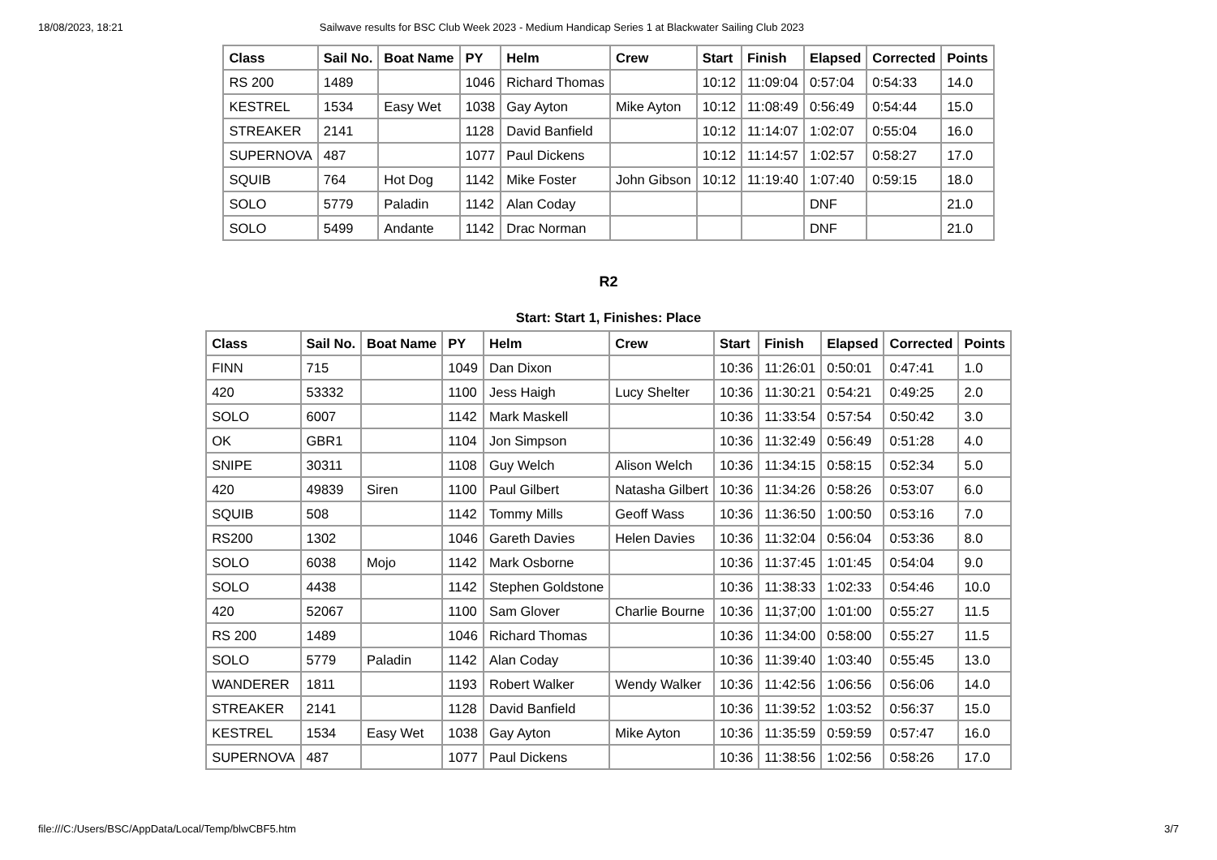18/08/2023, 18:21 Sailwave results for BSC Club Week 2023 - Medium Handicap Series 1 at Blackwater Sailing Club 2023
| Class | Sail No. | Boat Name | PY | Helm | Crew | Start | Finish | Elapsed | Corrected | Points |
| --- | --- | --- | --- | --- | --- | --- | --- | --- | --- | --- |
| RS 200 | 1489 | | 1046 | Richard Thomas | | 10:12 | 11:09:04 | 0:57:04 | 0:54:33 | 14.0 |
| KESTREL | 1534 | Easy Wet | 1038 | Gay Ayton | Mike Ayton | 10:12 | 11:08:49 | 0:56:49 | 0:54:44 | 15.0 |
| STREAKER | 2141 | | 1128 | David Banfield | | 10:12 | 11:14:07 | 1:02:07 | 0:55:04 | 16.0 |
| SUPERNOVA | 487 | | 1077 | Paul Dickens | | 10:12 | 11:14:57 | 1:02:57 | 0:58:27 | 17.0 |
| SQUIB | 764 | Hot Dog | 1142 | Mike Foster | John Gibson | 10:12 | 11:19:40 | 1:07:40 | 0:59:15 | 18.0 |
| SOLO | 5779 | Paladin | 1142 | Alan Coday | | | | DNF | | 21.0 |
| SOLO | 5499 | Andante | 1142 | Drac Norman | | | | DNF | | 21.0 |
R2
Start: Start 1, Finishes: Place
| Class | Sail No. | Boat Name | PY | Helm | Crew | Start | Finish | Elapsed | Corrected | Points |
| --- | --- | --- | --- | --- | --- | --- | --- | --- | --- | --- |
| FINN | 715 | | 1049 | Dan Dixon | | 10:36 | 11:26:01 | 0:50:01 | 0:47:41 | 1.0 |
| 420 | 53332 | | 1100 | Jess Haigh | Lucy Shelter | 10:36 | 11:30:21 | 0:54:21 | 0:49:25 | 2.0 |
| SOLO | 6007 | | 1142 | Mark Maskell | | 10:36 | 11:33:54 | 0:57:54 | 0:50:42 | 3.0 |
| OK | GBR1 | | 1104 | Jon Simpson | | 10:36 | 11:32:49 | 0:56:49 | 0:51:28 | 4.0 |
| SNIPE | 30311 | | 1108 | Guy Welch | Alison Welch | 10:36 | 11:34:15 | 0:58:15 | 0:52:34 | 5.0 |
| 420 | 49839 | Siren | 1100 | Paul Gilbert | Natasha Gilbert | 10:36 | 11:34:26 | 0:58:26 | 0:53:07 | 6.0 |
| SQUIB | 508 | | 1142 | Tommy Mills | Geoff Wass | 10:36 | 11:36:50 | 1:00:50 | 0:53:16 | 7.0 |
| RS200 | 1302 | | 1046 | Gareth Davies | Helen Davies | 10:36 | 11:32:04 | 0:56:04 | 0:53:36 | 8.0 |
| SOLO | 6038 | Mojo | 1142 | Mark Osborne | | 10:36 | 11:37:45 | 1:01:45 | 0:54:04 | 9.0 |
| SOLO | 4438 | | 1142 | Stephen Goldstone | | 10:36 | 11:38:33 | 1:02:33 | 0:54:46 | 10.0 |
| 420 | 52067 | | 1100 | Sam Glover | Charlie Bourne | 10:36 | 11;37;00 | 1:01:00 | 0:55:27 | 11.5 |
| RS 200 | 1489 | | 1046 | Richard Thomas | | 10:36 | 11:34:00 | 0:58:00 | 0:55:27 | 11.5 |
| SOLO | 5779 | Paladin | 1142 | Alan Coday | | 10:36 | 11:39:40 | 1:03:40 | 0:55:45 | 13.0 |
| WANDERER | 1811 | | 1193 | Robert Walker | Wendy Walker | 10:36 | 11:42:56 | 1:06:56 | 0:56:06 | 14.0 |
| STREAKER | 2141 | | 1128 | David Banfield | | 10:36 | 11:39:52 | 1:03:52 | 0:56:37 | 15.0 |
| KESTREL | 1534 | Easy Wet | 1038 | Gay Ayton | Mike Ayton | 10:36 | 11:35:59 | 0:59:59 | 0:57:47 | 16.0 |
| SUPERNOVA | 487 | | 1077 | Paul Dickens | | 10:36 | 11:38:56 | 1:02:56 | 0:58:26 | 17.0 |
file:///C:/Users/BSC/AppData/Local/Temp/blwCBF5.htm 3/7